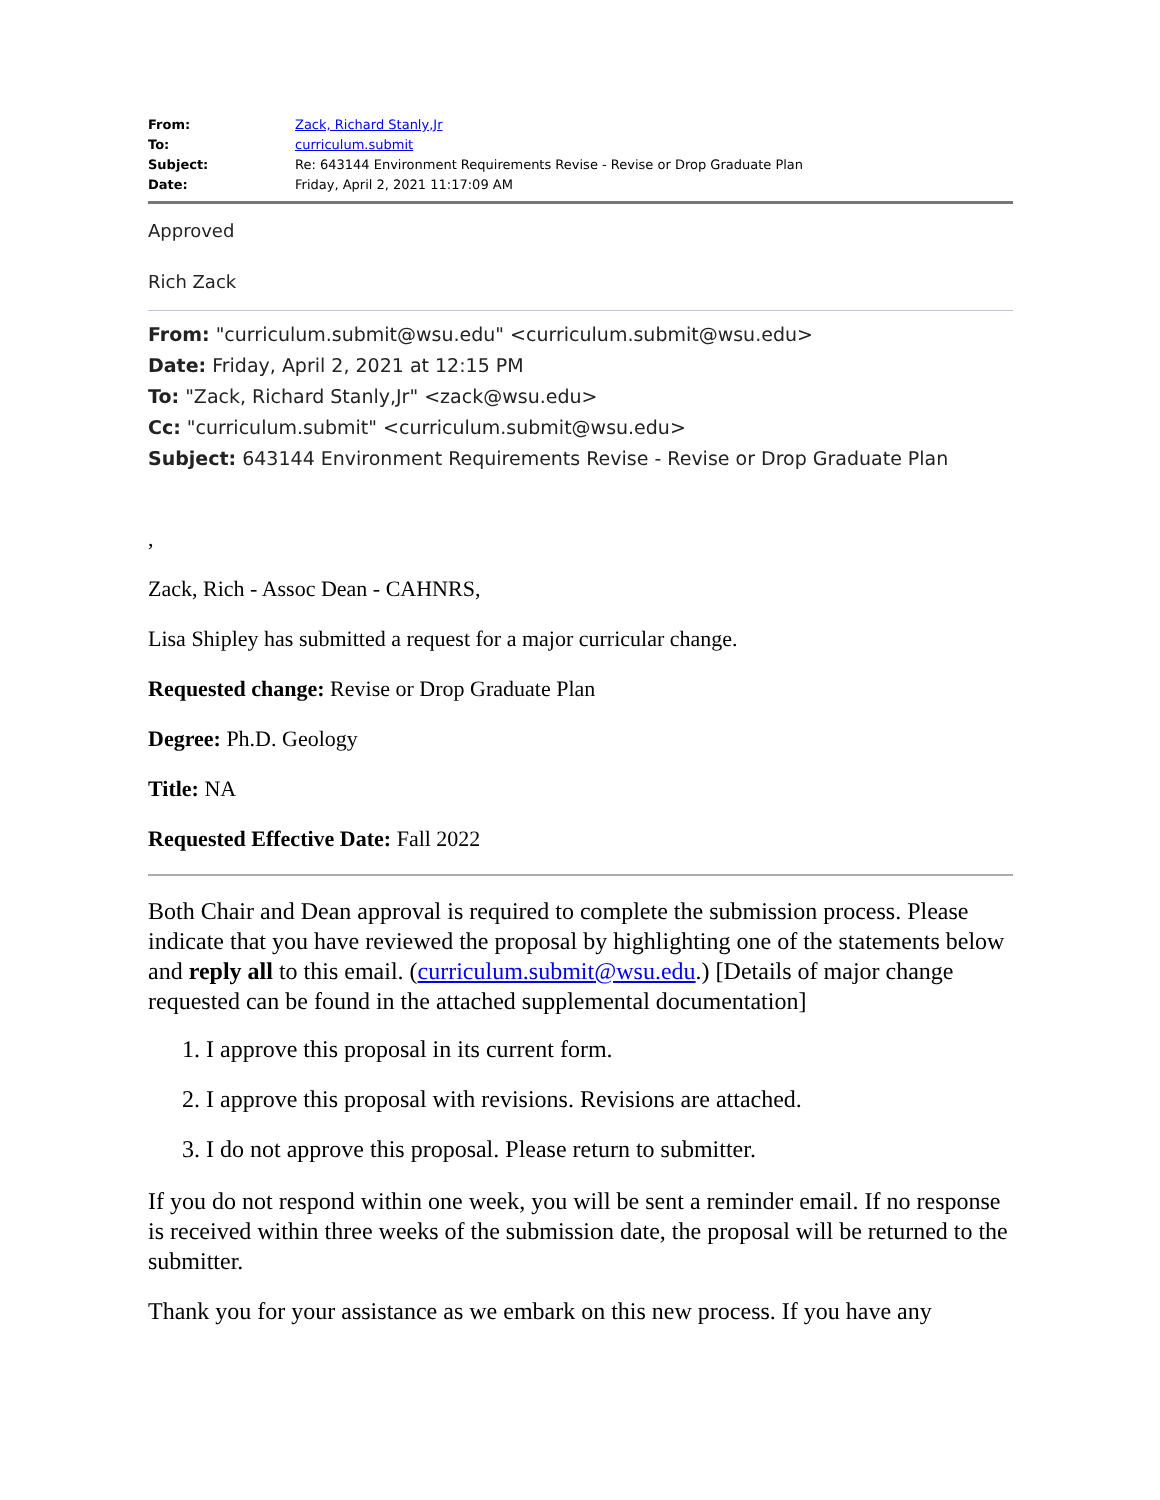| From: | Zack, Richard Stanly,Jr |
| To: | curriculum.submit |
| Subject: | Re: 643144 Environment Requirements Revise - Revise or Drop Graduate Plan |
| Date: | Friday, April 2, 2021 11:17:09 AM |
Approved
Rich Zack
From: "curriculum.submit@wsu.edu" <curriculum.submit@wsu.edu>
Date: Friday, April 2, 2021 at 12:15 PM
To: "Zack, Richard Stanly,Jr" <zack@wsu.edu>
Cc: "curriculum.submit" <curriculum.submit@wsu.edu>
Subject: 643144 Environment Requirements Revise - Revise or Drop Graduate Plan
,
Zack, Rich - Assoc Dean - CAHNRS,
Lisa Shipley has submitted a request for a major curricular change.
Requested change: Revise or Drop Graduate Plan
Degree: Ph.D. Geology
Title: NA
Requested Effective Date: Fall 2022
Both Chair and Dean approval is required to complete the submission process. Please indicate that you have reviewed the proposal by highlighting one of the statements below and reply all to this email. (curriculum.submit@wsu.edu.) [Details of major change requested can be found in the attached supplemental documentation]
1. I approve this proposal in its current form.
2. I approve this proposal with revisions. Revisions are attached.
3. I do not approve this proposal. Please return to submitter.
If you do not respond within one week, you will be sent a reminder email. If no response is received within three weeks of the submission date, the proposal will be returned to the submitter.
Thank you for your assistance as we embark on this new process. If you have any